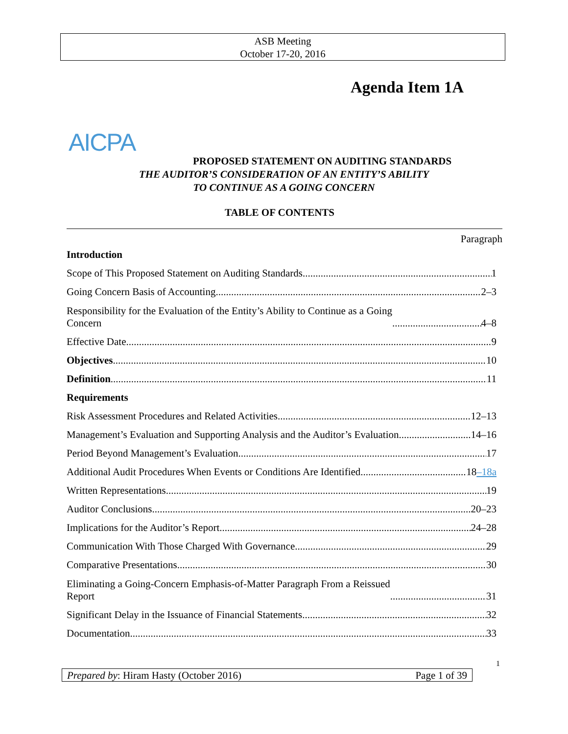ASB Meeting
October 17-20, 2016
Agenda Item 1A
AICPA
PROPOSED STATEMENT ON AUDITING STANDARDS
THE AUDITOR’S CONSIDERATION OF AN ENTITY’S ABILITY
TO CONTINUE AS A GOING CONCERN
TABLE OF CONTENTS
Paragraph
Introduction
Scope of This Proposed Statement on Auditing Standards 1
Going Concern Basis of Accounting 2–3
Responsibility for the Evaluation of the Entity’s Ability to Continue as a Going
Concern 4–8
Effective Date 9
Objectives 10
Definition 11
Requirements
Risk Assessment Procedures and Related Activities 12–13
Management’s Evaluation and Supporting Analysis and the Auditor’s Evaluation 14–16
Period Beyond Management’s Evaluation 17
Additional Audit Procedures When Events or Conditions Are Identified 18–18a
Written Representations 19
Auditor Conclusions 20–23
Implications for the Auditor’s Report 24–28
Communication With Those Charged With Governance 29
Comparative Presentations 30
Eliminating a Going-Concern Emphasis-of-Matter Paragraph From a Reissued
Report 31
Significant Delay in the Issuance of Financial Statements 32
Documentation 33
1
Prepared by: Hiram Hasty (October 2016) Page 1 of 39